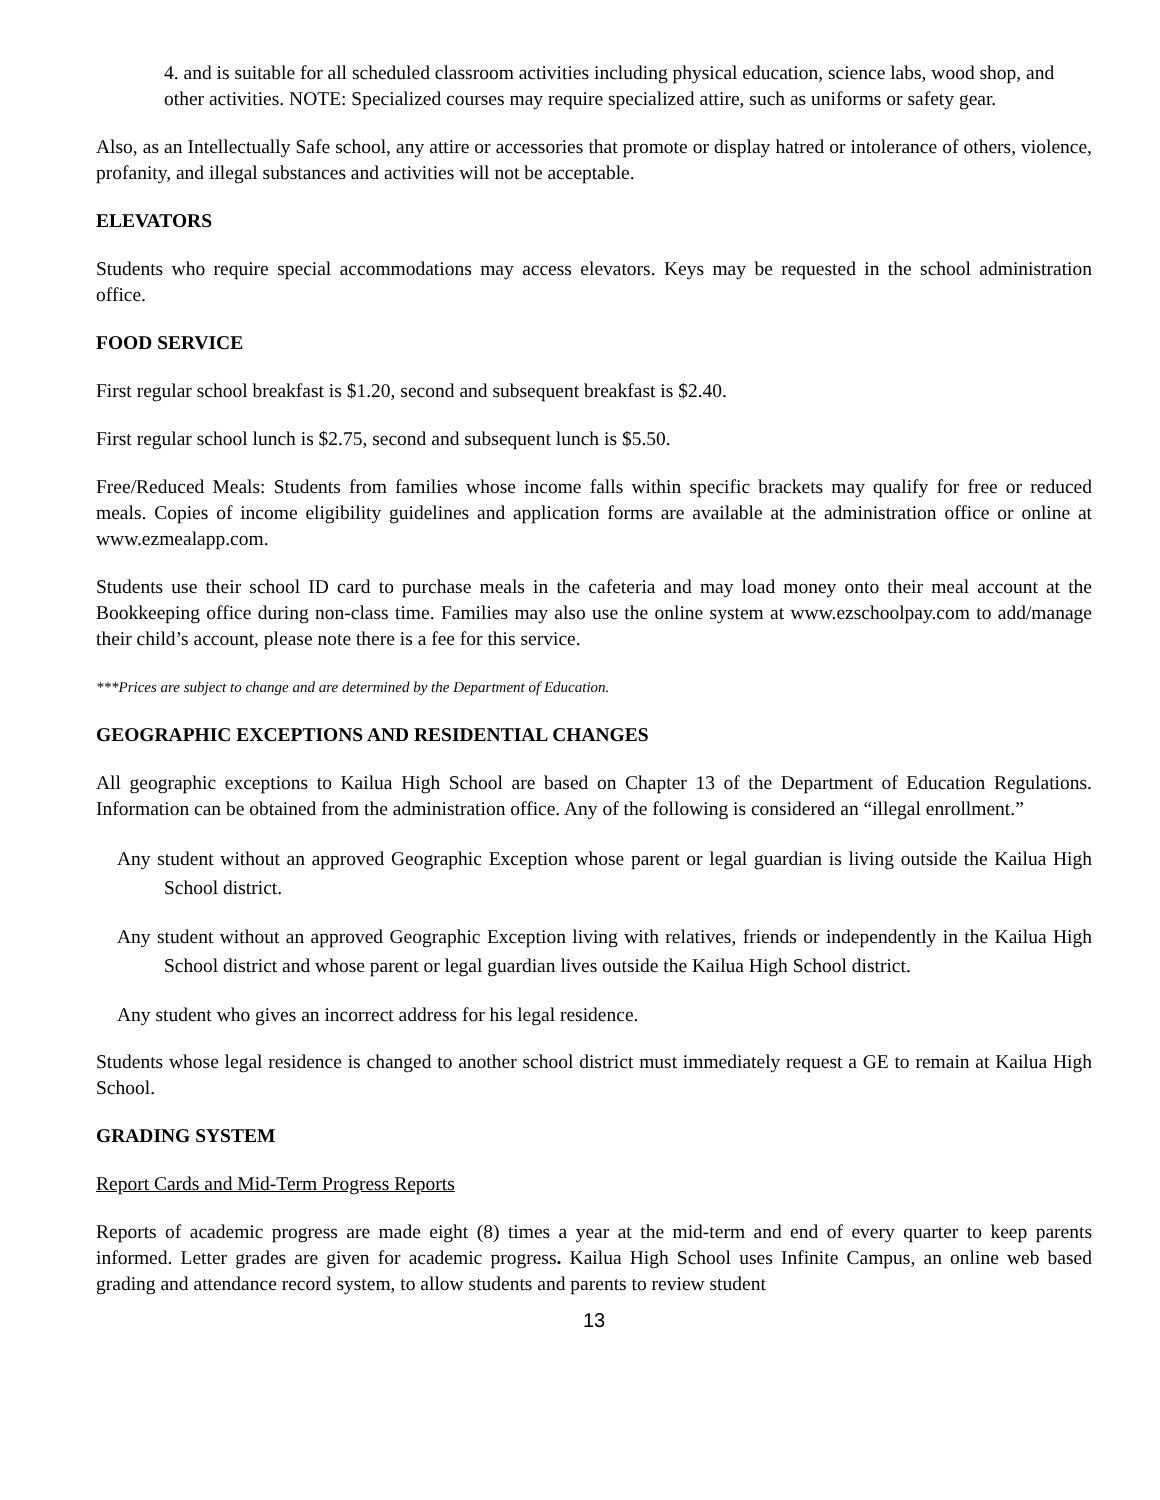4. and is suitable for all scheduled classroom activities including physical education, science labs, wood shop, and other activities. NOTE: Specialized courses may require specialized attire, such as uniforms or safety gear.
Also, as an Intellectually Safe school, any attire or accessories that promote or display hatred or intolerance of others, violence, profanity, and illegal substances and activities will not be acceptable.
ELEVATORS
Students who require special accommodations may access elevators. Keys may be requested in the school administration office.
FOOD SERVICE
First regular school breakfast is $1.20, second and subsequent breakfast is $2.40.
First regular school lunch is $2.75, second and subsequent lunch is $5.50.
Free/Reduced Meals: Students from families whose income falls within specific brackets may qualify for free or reduced meals. Copies of income eligibility guidelines and application forms are available at the administration office or online at www.ezmealapp.com.
Students use their school ID card to purchase meals in the cafeteria and may load money onto their meal account at the Bookkeeping office during non-class time. Families may also use the online system at www.ezschoolpay.com to add/manage their child’s account, please note there is a fee for this service.
***Prices are subject to change and are determined by the Department of Education.
GEOGRAPHIC EXCEPTIONS AND RESIDENTIAL CHANGES
All geographic exceptions to Kailua High School are based on Chapter 13 of the Department of Education Regulations. Information can be obtained from the administration office. Any of the following is considered an “illegal enrollment.”
Any student without an approved Geographic Exception whose parent or legal guardian is living outside the Kailua High School district.
Any student without an approved Geographic Exception living with relatives, friends or independently in the Kailua High School district and whose parent or legal guardian lives outside the Kailua High School district.
Any student who gives an incorrect address for his legal residence.
Students whose legal residence is changed to another school district must immediately request a GE to remain at Kailua High School.
GRADING SYSTEM
Report Cards and Mid-Term Progress Reports
Reports of academic progress are made eight (8) times a year at the mid-term and end of every quarter to keep parents informed. Letter grades are given for academic progress. Kailua High School uses Infinite Campus, an online web based grading and attendance record system, to allow students and parents to review student
13